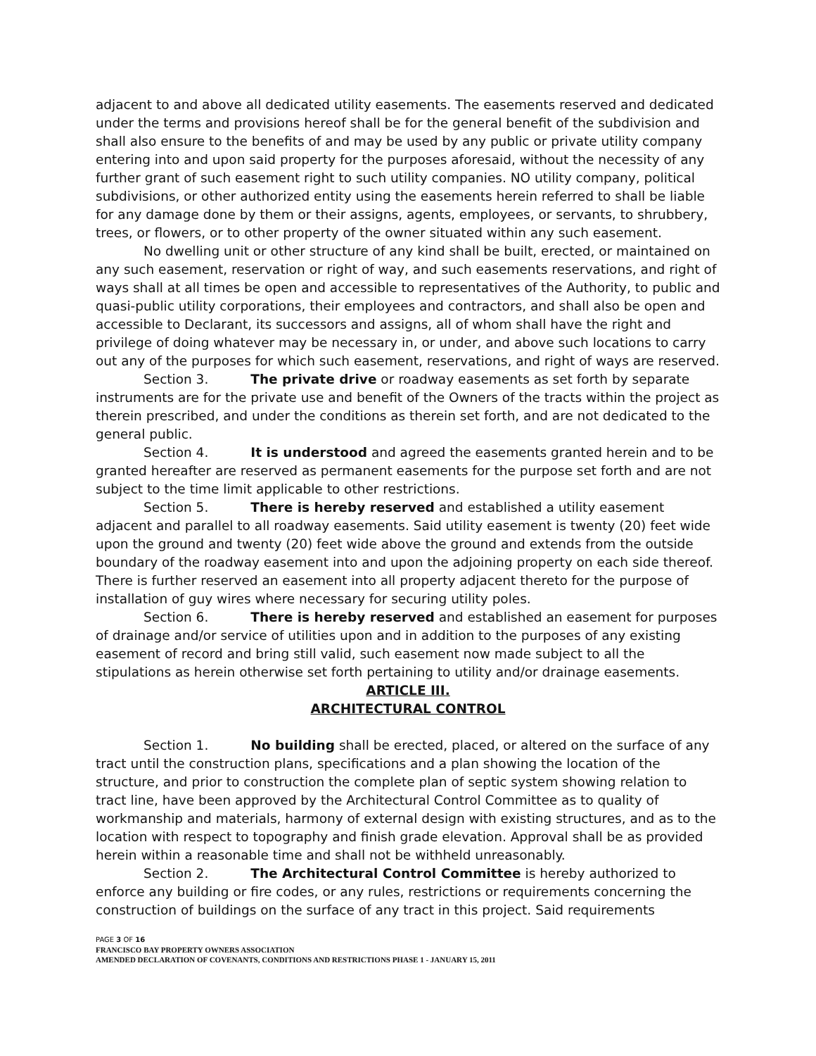adjacent to and above all dedicated utility easements. The easements reserved and dedicated under the terms and provisions hereof shall be for the general benefit of the subdivision and shall also ensure to the benefits of and may be used by any public or private utility company entering into and upon said property for the purposes aforesaid, without the necessity of any further grant of such easement right to such utility companies. NO utility company, political subdivisions, or other authorized entity using the easements herein referred to shall be liable for any damage done by them or their assigns, agents, employees, or servants, to shrubbery, trees, or flowers, or to other property of the owner situated within any such easement.
No dwelling unit or other structure of any kind shall be built, erected, or maintained on any such easement, reservation or right of way, and such easements reservations, and right of ways shall at all times be open and accessible to representatives of the Authority, to public and quasi-public utility corporations, their employees and contractors, and shall also be open and accessible to Declarant, its successors and assigns, all of whom shall have the right and privilege of doing whatever may be necessary in, or under, and above such locations to carry out any of the purposes for which such easement, reservations, and right of ways are reserved.
Section 3. The private drive or roadway easements as set forth by separate instruments are for the private use and benefit of the Owners of the tracts within the project as therein prescribed, and under the conditions as therein set forth, and are not dedicated to the general public.
Section 4. It is understood and agreed the easements granted herein and to be granted hereafter are reserved as permanent easements for the purpose set forth and are not subject to the time limit applicable to other restrictions.
Section 5. There is hereby reserved and established a utility easement adjacent and parallel to all roadway easements. Said utility easement is twenty (20) feet wide upon the ground and twenty (20) feet wide above the ground and extends from the outside boundary of the roadway easement into and upon the adjoining property on each side thereof. There is further reserved an easement into all property adjacent thereto for the purpose of installation of guy wires where necessary for securing utility poles.
Section 6. There is hereby reserved and established an easement for purposes of drainage and/or service of utilities upon and in addition to the purposes of any existing easement of record and bring still valid, such easement now made subject to all the stipulations as herein otherwise set forth pertaining to utility and/or drainage easements.
ARTICLE III.
ARCHITECTURAL CONTROL
Section 1. No building shall be erected, placed, or altered on the surface of any tract until the construction plans, specifications and a plan showing the location of the structure, and prior to construction the complete plan of septic system showing relation to tract line, have been approved by the Architectural Control Committee as to quality of workmanship and materials, harmony of external design with existing structures, and as to the location with respect to topography and finish grade elevation. Approval shall be as provided herein within a reasonable time and shall not be withheld unreasonably.
Section 2. The Architectural Control Committee is hereby authorized to enforce any building or fire codes, or any rules, restrictions or requirements concerning the construction of buildings on the surface of any tract in this project. Said requirements
PAGE 3 OF 16
FRANCISCO BAY PROPERTY OWNERS ASSOCIATION
AMENDED DECLARATION OF COVENANTS, CONDITIONS AND RESTRICTIONS PHASE 1 - JANUARY 15, 2011